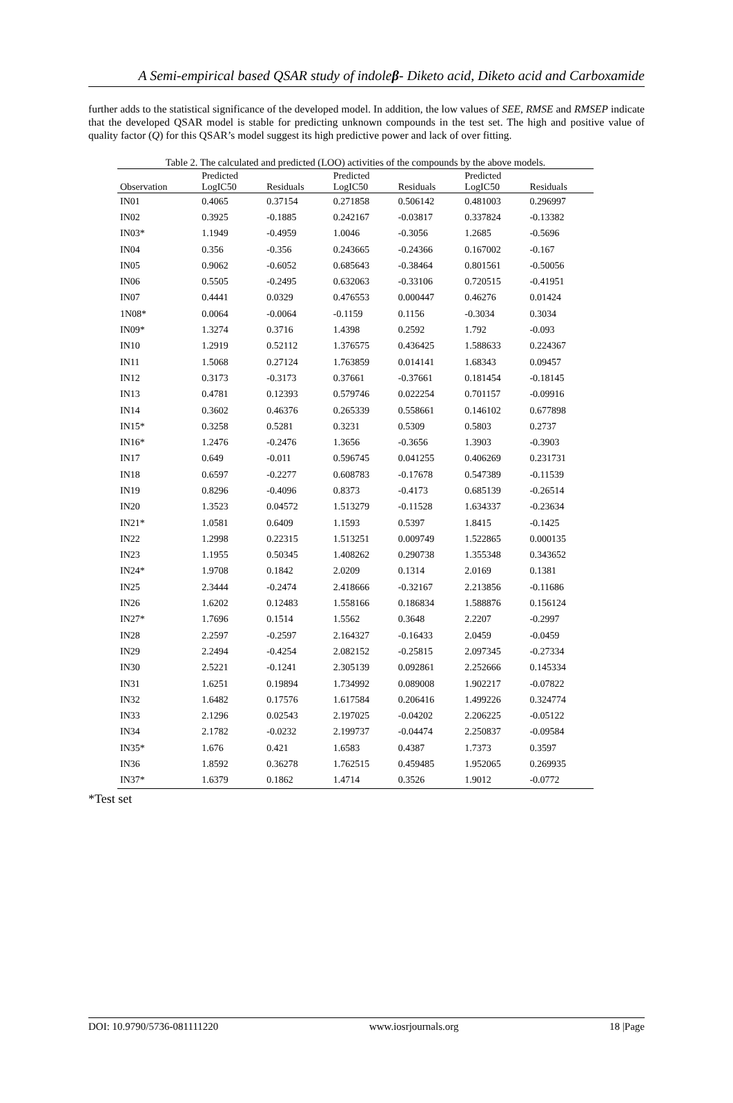A Semi-empirical based QSAR study of indoleβ- Diketo acid, Diketo acid and Carboxamide
further adds to the statistical significance of the developed model. In addition, the low values of SEE, RMSE and RMSEP indicate that the developed QSAR model is stable for predicting unknown compounds in the test set. The high and positive value of quality factor (Q) for this QSAR’s model suggest its high predictive power and lack of over fitting.
Table 2. The calculated and predicted (LOO) activities of the compounds by the above models.
| Observation | Predicted LogIC50 | Residuals | Predicted LogIC50 | Residuals | Predicted LogIC50 | Residuals |
| --- | --- | --- | --- | --- | --- | --- |
| IN01 | 0.4065 | 0.37154 | 0.271858 | 0.506142 | 0.481003 | 0.296997 |
| IN02 | 0.3925 | -0.1885 | 0.242167 | -0.03817 | 0.337824 | -0.13382 |
| IN03* | 1.1949 | -0.4959 | 1.0046 | -0.3056 | 1.2685 | -0.5696 |
| IN04 | 0.356 | -0.356 | 0.243665 | -0.24366 | 0.167002 | -0.167 |
| IN05 | 0.9062 | -0.6052 | 0.685643 | -0.38464 | 0.801561 | -0.50056 |
| IN06 | 0.5505 | -0.2495 | 0.632063 | -0.33106 | 0.720515 | -0.41951 |
| IN07 | 0.4441 | 0.0329 | 0.476553 | 0.000447 | 0.46276 | 0.01424 |
| 1N08* | 0.0064 | -0.0064 | -0.1159 | 0.1156 | -0.3034 | 0.3034 |
| IN09* | 1.3274 | 0.3716 | 1.4398 | 0.2592 | 1.792 | -0.093 |
| IN10 | 1.2919 | 0.52112 | 1.376575 | 0.436425 | 1.588633 | 0.224367 |
| IN11 | 1.5068 | 0.27124 | 1.763859 | 0.014141 | 1.68343 | 0.09457 |
| IN12 | 0.3173 | -0.3173 | 0.37661 | -0.37661 | 0.181454 | -0.18145 |
| IN13 | 0.4781 | 0.12393 | 0.579746 | 0.022254 | 0.701157 | -0.09916 |
| IN14 | 0.3602 | 0.46376 | 0.265339 | 0.558661 | 0.146102 | 0.677898 |
| IN15* | 0.3258 | 0.5281 | 0.3231 | 0.5309 | 0.5803 | 0.2737 |
| IN16* | 1.2476 | -0.2476 | 1.3656 | -0.3656 | 1.3903 | -0.3903 |
| IN17 | 0.649 | -0.011 | 0.596745 | 0.041255 | 0.406269 | 0.231731 |
| IN18 | 0.6597 | -0.2277 | 0.608783 | -0.17678 | 0.547389 | -0.11539 |
| IN19 | 0.8296 | -0.4096 | 0.8373 | -0.4173 | 0.685139 | -0.26514 |
| IN20 | 1.3523 | 0.04572 | 1.513279 | -0.11528 | 1.634337 | -0.23634 |
| IN21* | 1.0581 | 0.6409 | 1.1593 | 0.5397 | 1.8415 | -0.1425 |
| IN22 | 1.2998 | 0.22315 | 1.513251 | 0.009749 | 1.522865 | 0.000135 |
| IN23 | 1.1955 | 0.50345 | 1.408262 | 0.290738 | 1.355348 | 0.343652 |
| IN24* | 1.9708 | 0.1842 | 2.0209 | 0.1314 | 2.0169 | 0.1381 |
| IN25 | 2.3444 | -0.2474 | 2.418666 | -0.32167 | 2.213856 | -0.11686 |
| IN26 | 1.6202 | 0.12483 | 1.558166 | 0.186834 | 1.588876 | 0.156124 |
| IN27* | 1.7696 | 0.1514 | 1.5562 | 0.3648 | 2.2207 | -0.2997 |
| IN28 | 2.2597 | -0.2597 | 2.164327 | -0.16433 | 2.0459 | -0.0459 |
| IN29 | 2.2494 | -0.4254 | 2.082152 | -0.25815 | 2.097345 | -0.27334 |
| IN30 | 2.5221 | -0.1241 | 2.305139 | 0.092861 | 2.252666 | 0.145334 |
| IN31 | 1.6251 | 0.19894 | 1.734992 | 0.089008 | 1.902217 | -0.07822 |
| IN32 | 1.6482 | 0.17576 | 1.617584 | 0.206416 | 1.499226 | 0.324774 |
| IN33 | 2.1296 | 0.02543 | 2.197025 | -0.04202 | 2.206225 | -0.05122 |
| IN34 | 2.1782 | -0.0232 | 2.199737 | -0.04474 | 2.250837 | -0.09584 |
| IN35* | 1.676 | 0.421 | 1.6583 | 0.4387 | 1.7373 | 0.3597 |
| IN36 | 1.8592 | 0.36278 | 1.762515 | 0.459485 | 1.952065 | 0.269935 |
| IN37* | 1.6379 | 0.1862 | 1.4714 | 0.3526 | 1.9012 | -0.0772 |
*Test set
DOI: 10.9790/5736-081111220 www.iosrjournals.org 18 |Page